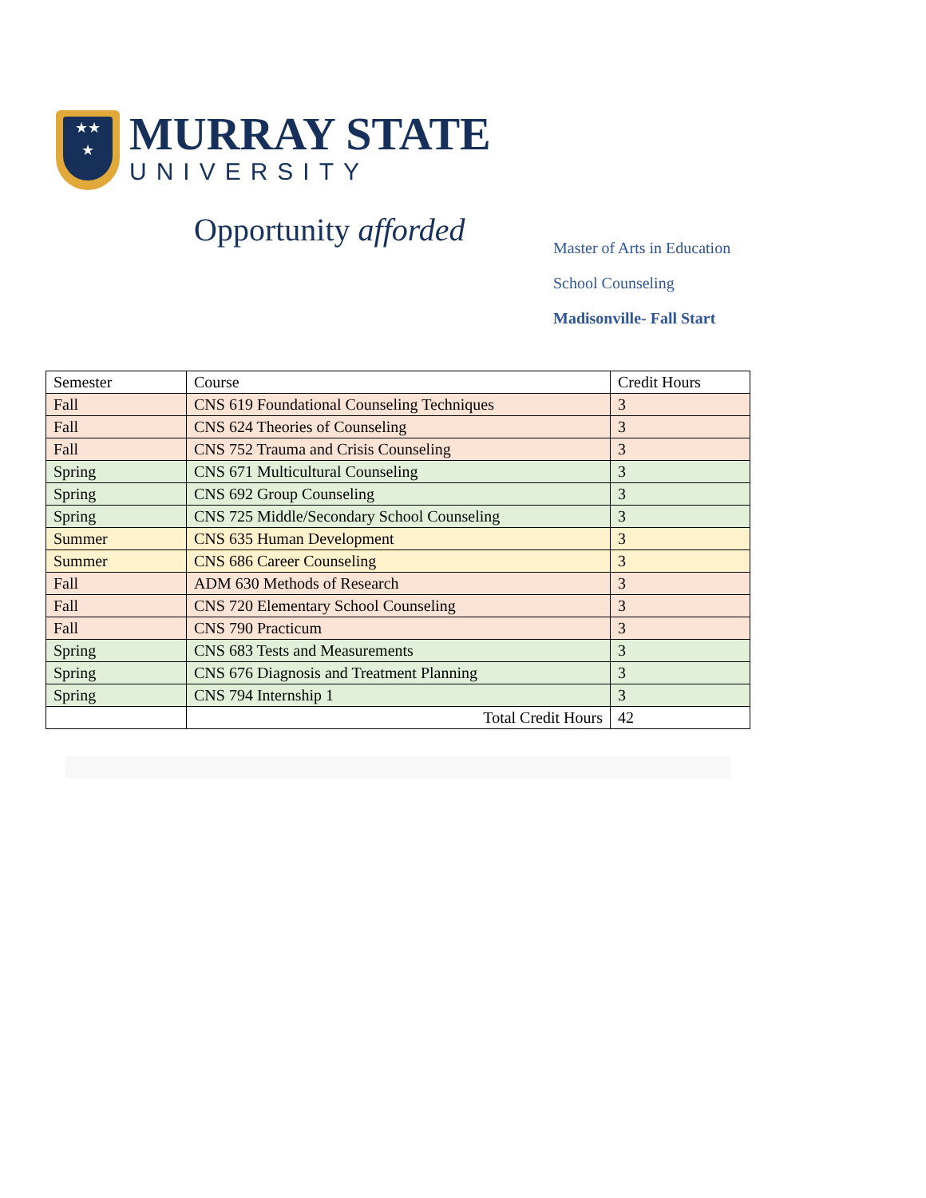★★
★
MURRAY STATE
UNIVERSITY
Opportunity afforded
Master of Arts in Education
School Counseling
Madisonville- Fall Start
| Semester | Course | Credit Hours |
| --- | --- | --- |
| Fall | CNS 619 Foundational Counseling Techniques | 3 |
| Fall | CNS 624 Theories of Counseling | 3 |
| Fall | CNS 752 Trauma and Crisis Counseling | 3 |
| Spring | CNS 671 Multicultural Counseling | 3 |
| Spring | CNS 692 Group Counseling | 3 |
| Spring | CNS 725 Middle/Secondary School Counseling | 3 |
| Summer | CNS 635 Human Development | 3 |
| Summer | CNS 686 Career Counseling | 3 |
| Fall | ADM 630 Methods of Research | 3 |
| Fall | CNS 720 Elementary School Counseling | 3 |
| Fall | CNS 790 Practicum | 3 |
| Spring | CNS 683 Tests and Measurements | 3 |
| Spring | CNS 676 Diagnosis and Treatment Planning | 3 |
| Spring | CNS 794 Internship 1 | 3 |
| | Total Credit Hours | 42 |